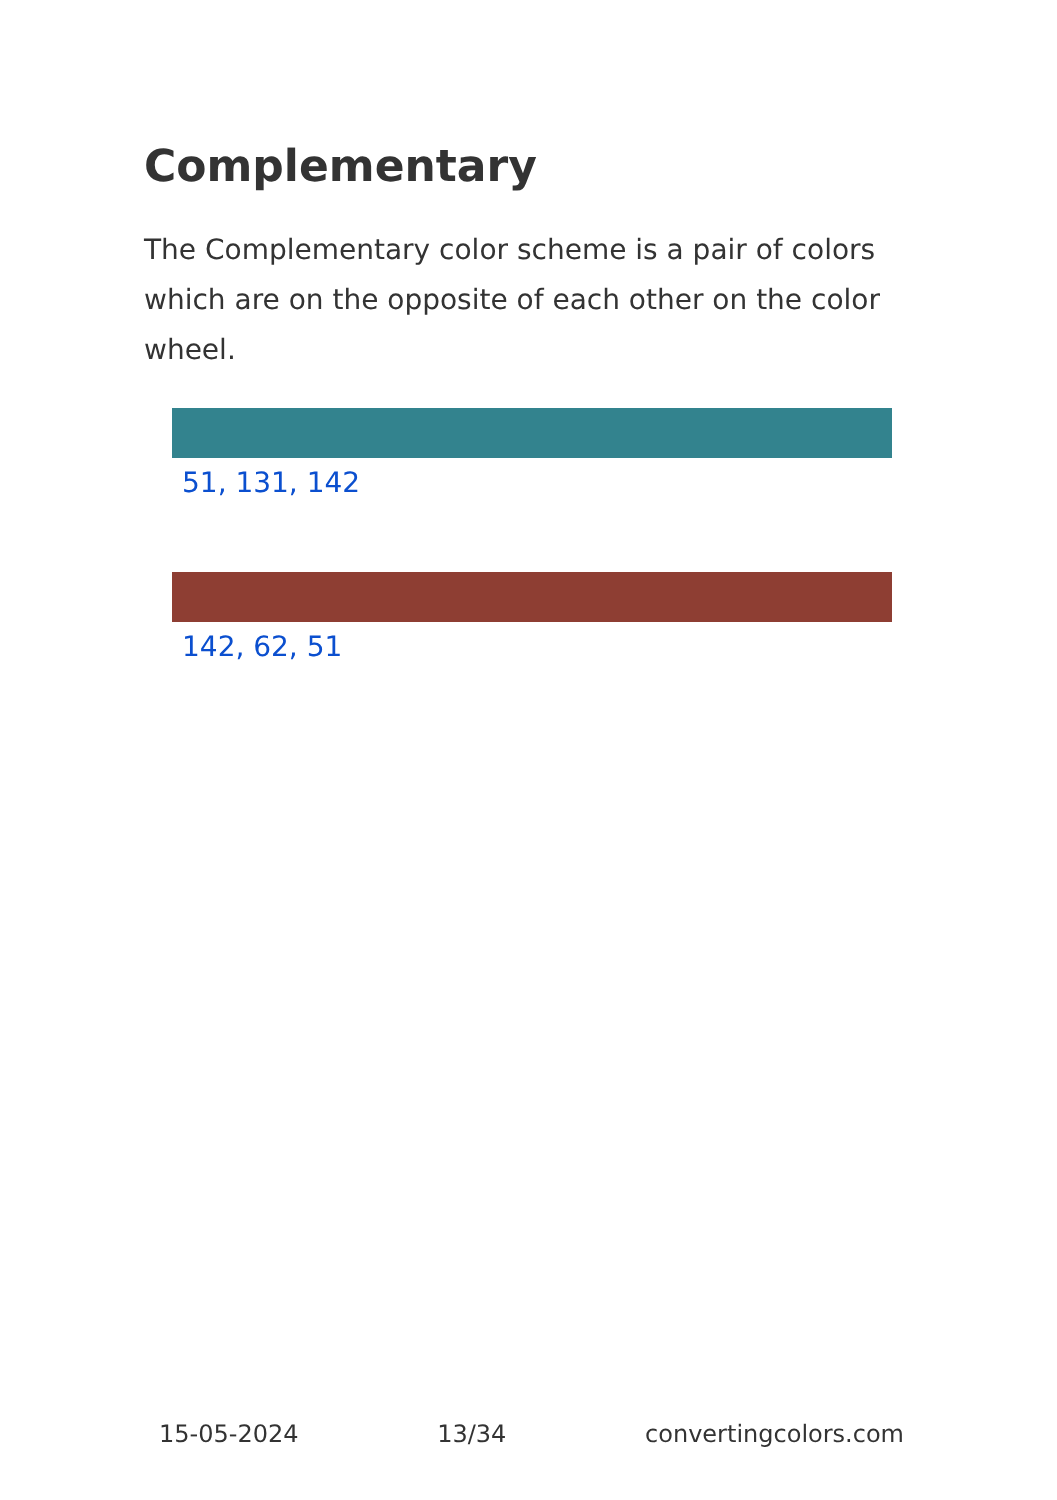Complementary
The Complementary color scheme is a pair of colors which are on the opposite of each other on the color wheel.
51, 131, 142
142, 62, 51
15-05-2024 13/34 convertingcolors.com